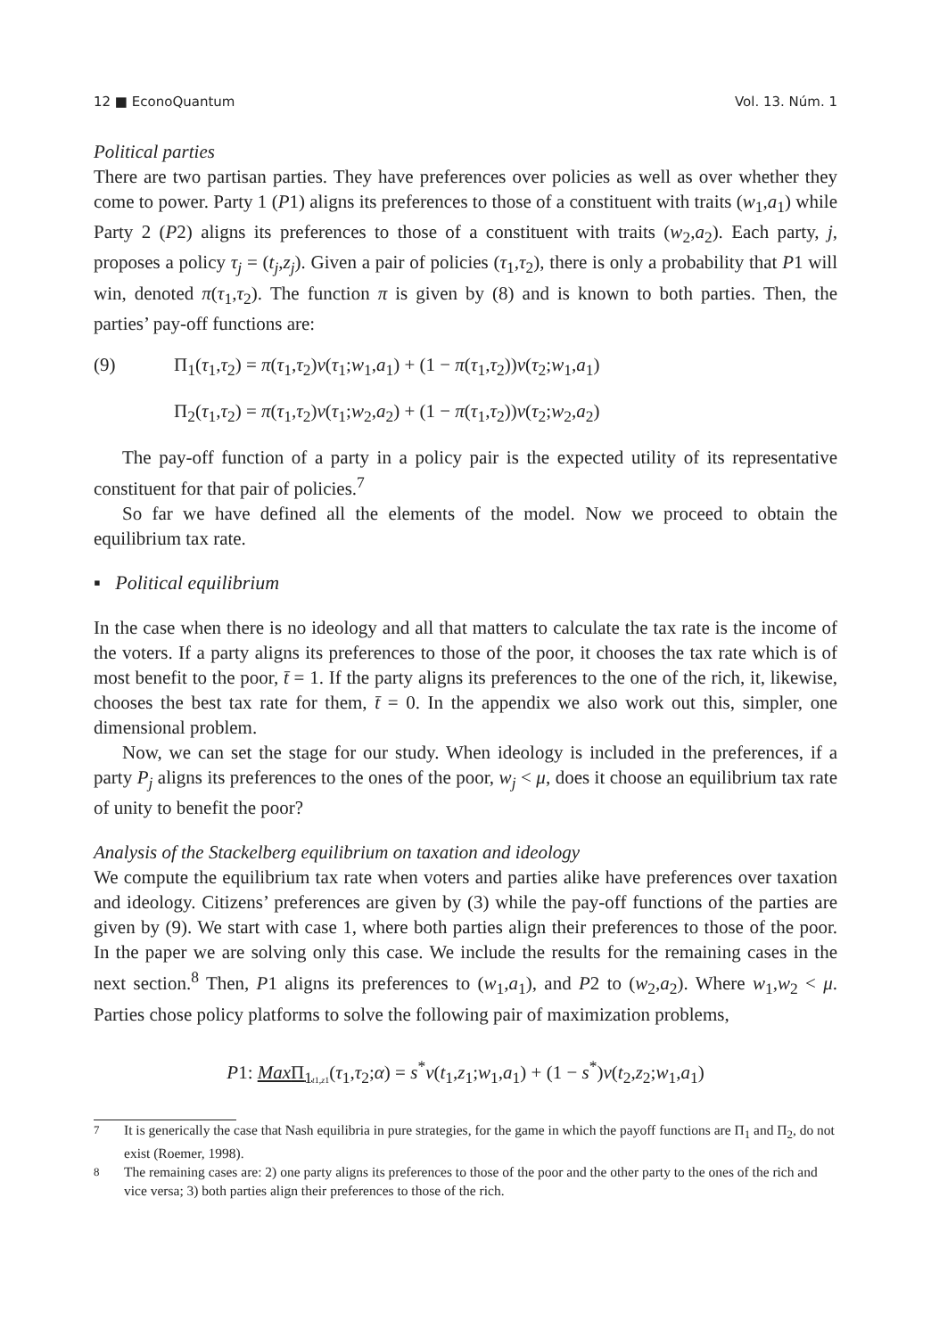12 ■ EconoQuantum Vol. 13. Núm. 1
Political parties
There are two partisan parties. They have preferences over policies as well as over whether they come to power. Party 1 (P1) aligns its preferences to those of a constituent with traits (w<sub>1</sub>,a<sub>1</sub>) while Party 2 (P2) aligns its preferences to those of a constituent with traits (w<sub>2</sub>,a<sub>2</sub>). Each party, j, proposes a policy τ<sub>j</sub> = (t<sub>j</sub>,z<sub>j</sub>). Given a pair of policies (τ<sub>1</sub>,τ<sub>2</sub>), there is only a probability that P1 will win, denoted π(τ<sub>1</sub>,τ<sub>2</sub>). The function π is given by (8) and is known to both parties. Then, the parties’ pay-off functions are:
(9) Π<sub>1</sub>(τ<sub>1</sub>,τ<sub>2</sub>) = π(τ<sub>1</sub>,τ<sub>2</sub>)v(τ<sub>1</sub>;w<sub>1</sub>,a<sub>1</sub>) + (1 − π(τ<sub>1</sub>,τ<sub>2</sub>))v(τ<sub>2</sub>;w<sub>1</sub>,a<sub>1</sub>)
Π<sub>2</sub>(τ<sub>1</sub>,τ<sub>2</sub>) = π(τ<sub>1</sub>,τ<sub>2</sub>)v(τ<sub>1</sub>;w<sub>2</sub>,a<sub>2</sub>) + (1 − π(τ<sub>1</sub>,τ<sub>2</sub>))v(τ<sub>2</sub>;w<sub>2</sub>,a<sub>2</sub>)
The pay-off function of a party in a policy pair is the expected utility of its representative constituent for that pair of policies.<sup>7</sup>
So far we have defined all the elements of the model. Now we proceed to obtain the equilibrium tax rate.
▪ Political equilibrium
In the case when there is no ideology and all that matters to calculate the tax rate is the income of the voters. If a party aligns its preferences to those of the poor, it chooses the tax rate which is of most benefit to the poor, t̄ = 1. If the party aligns its preferences to the one of the rich, it, likewise, chooses the best tax rate for them, t̄ = 0. In the appendix we also work out this, simpler, one dimensional problem.
Now, we can set the stage for our study. When ideology is included in the preferences, if a party P<sub>j</sub> aligns its preferences to the ones of the poor, w<sub>j</sub> < μ, does it choose an equilibrium tax rate of unity to benefit the poor?
Analysis of the Stackelberg equilibrium on taxation and ideology
We compute the equilibrium tax rate when voters and parties alike have preferences over taxation and ideology. Citizens’ preferences are given by (3) while the pay-off functions of the parties are given by (9). We start with case 1, where both parties align their preferences to those of the poor. In the paper we are solving only this case. We include the results for the remaining cases in the next section.<sup>8</sup> Then, P1 aligns its preferences to (w<sub>1</sub>,a<sub>1</sub>), and P2 to (w<sub>2</sub>,a<sub>2</sub>). Where w<sub>1</sub>,w<sub>2</sub> < μ. Parties chose policy platforms to solve the following pair of maximization problems,
P1: Max Π<sub>1</sub><sub>t1,z1</sub>(τ<sub>1</sub>,τ<sub>2</sub>;α) = s<sup>*</sup>v(t<sub>1</sub>,z<sub>1</sub>;w<sub>1</sub>,a<sub>1</sub>) + (1 − s<sup>*</sup>)v(t<sub>2</sub>,z<sub>2</sub>;w<sub>1</sub>,a<sub>1</sub>)
<sup>7</sup> It is generically the case that Nash equilibria in pure strategies, for the game in which the payoff functions are Π<sub>1</sub> and Π<sub>2</sub>, do not exist (Roemer, 1998).
<sup>8</sup> The remaining cases are: 2) one party aligns its preferences to those of the poor and the other party to the ones of the rich and vice versa; 3) both parties align their preferences to those of the rich.